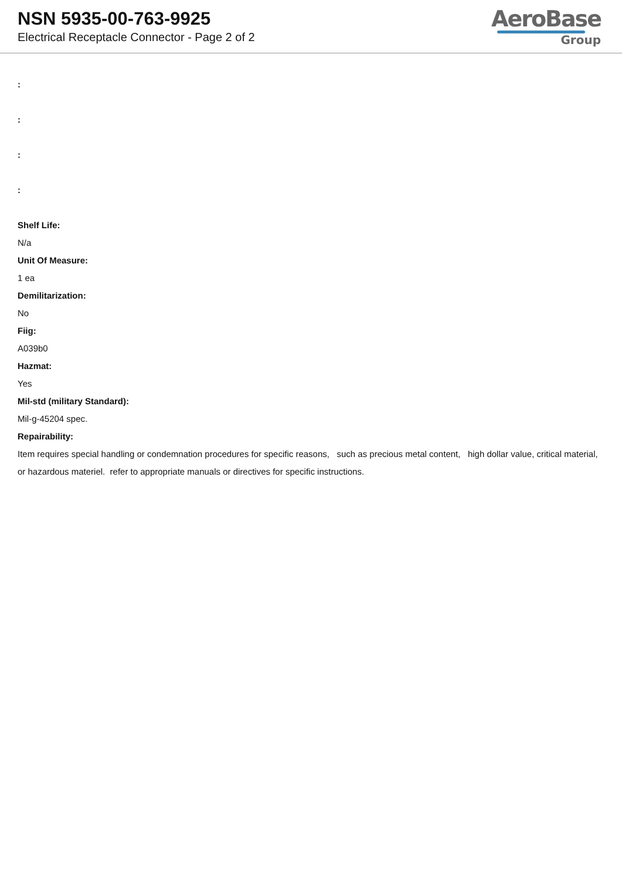NSN 5935-00-763-9925
Electrical Receptacle Connector - Page 2 of 2
AeroBase
Group
:
:
:
:
Shelf Life:
N/a
Unit Of Measure:
1 ea
Demilitarization:
No
Fiig:
A039b0
Hazmat:
Yes
Mil-std (military Standard):
Mil-g-45204 spec.
Repairability:
Item requires special handling or condemnation procedures for specific reasons, such as precious metal content, high dollar value, critical material, or hazardous materiel. refer to appropriate manuals or directives for specific instructions.